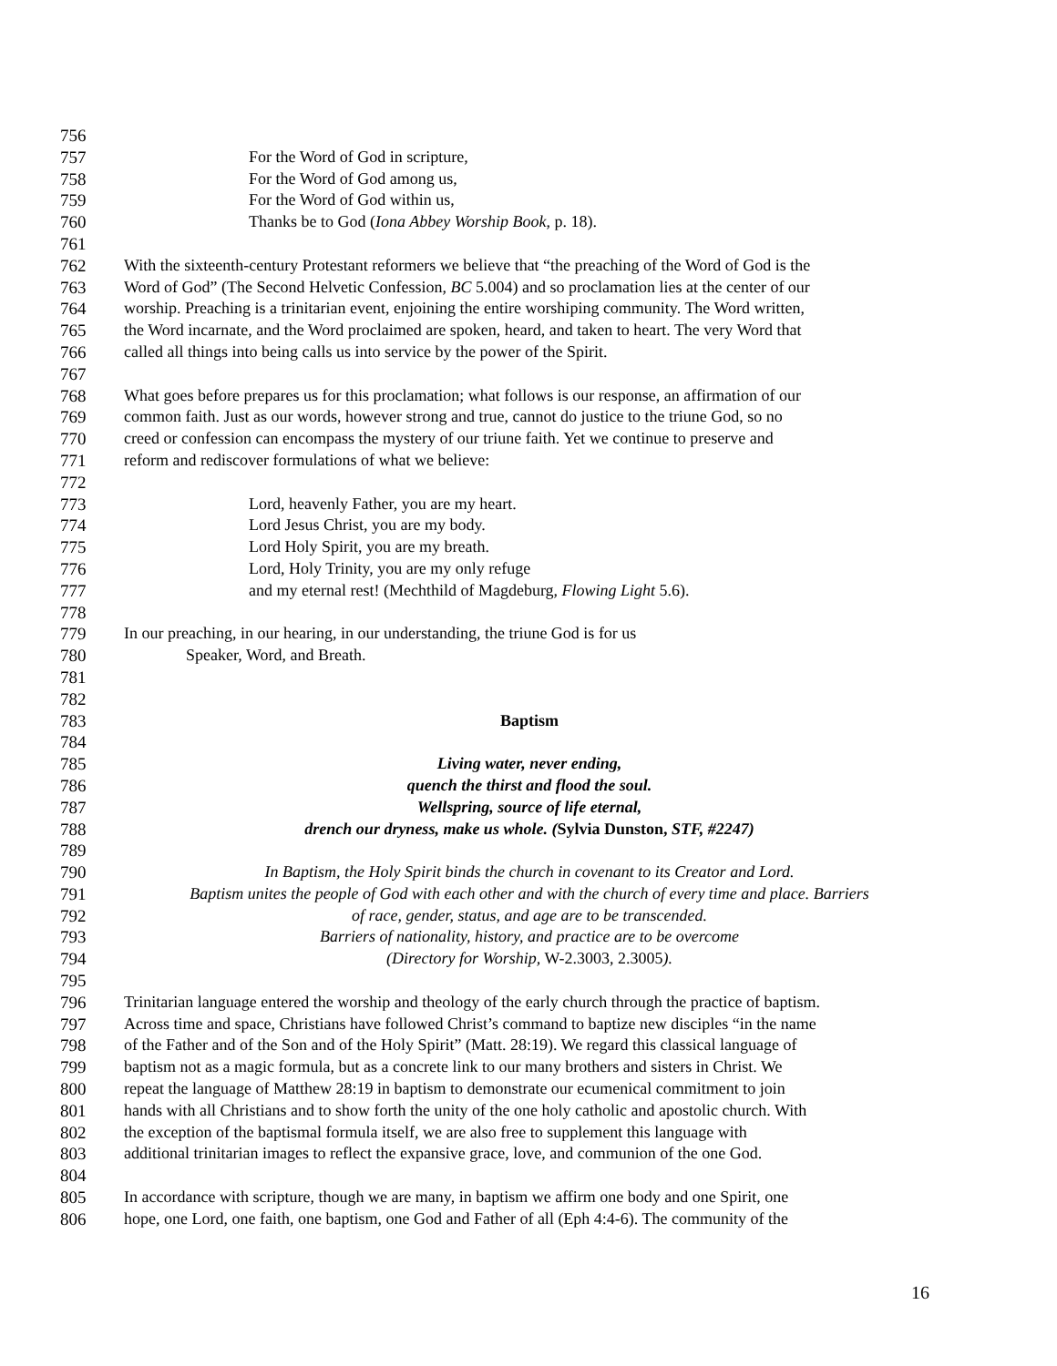756
757 For the Word of God in scripture,
758 For the Word of God among us,
759 For the Word of God within us,
760 Thanks be to God (Iona Abbey Worship Book, p. 18).
761
762 With the sixteenth-century Protestant reformers we believe that “the preaching of the Word of God is the
763 Word of God” (The Second Helvetic Confession, BC 5.004) and so proclamation lies at the center of our
764 worship. Preaching is a trinitarian event, enjoining the entire worshiping community. The Word written,
765 the Word incarnate, and the Word proclaimed are spoken, heard, and taken to heart. The very Word that
766 called all things into being calls us into service by the power of the Spirit.
767
768 What goes before prepares us for this proclamation; what follows is our response, an affirmation of our
769 common faith. Just as our words, however strong and true, cannot do justice to the triune God, so no
770 creed or confession can encompass the mystery of our triune faith. Yet we continue to preserve and
771 reform and rediscover formulations of what we believe:
772
773 Lord, heavenly Father, you are my heart.
774 Lord Jesus Christ, you are my body.
775 Lord Holy Spirit, you are my breath.
776 Lord, Holy Trinity, you are my only refuge
777 and my eternal rest! (Mechthild of Magdeburg, Flowing Light 5.6).
778
779 In our preaching, in our hearing, in our understanding, the triune God is for us
780 Speaker, Word, and Breath.
781
782
783 Baptism
784
785 Living water, never ending,
786 quench the thirst and flood the soul.
787 Wellspring, source of life eternal,
788 drench our dryness, make us whole. (Sylvia Dunston, STF, #2247)
789
790 In Baptism, the Holy Spirit binds the church in covenant to its Creator and Lord.
791 Baptism unites the people of God with each other and with the church of every time and place. Barriers
792 of race, gender, status, and age are to be transcended.
793 Barriers of nationality, history, and practice are to be overcome
794 (Directory for Worship, W-2.3003, 2.3005).
795
796 Trinitarian language entered the worship and theology of the early church through the practice of baptism.
797 Across time and space, Christians have followed Christ’s command to baptize new disciples “in the name
798 of the Father and of the Son and of the Holy Spirit” (Matt. 28:19). We regard this classical language of
799 baptism not as a magic formula, but as a concrete link to our many brothers and sisters in Christ. We
800 repeat the language of Matthew 28:19 in baptism to demonstrate our ecumenical commitment to join
801 hands with all Christians and to show forth the unity of the one holy catholic and apostolic church. With
802 the exception of the baptismal formula itself, we are also free to supplement this language with
803 additional trinitarian images to reflect the expansive grace, love, and communion of the one God.
804
805 In accordance with scripture, though we are many, in baptism we affirm one body and one Spirit, one
806 hope, one Lord, one faith, one baptism, one God and Father of all (Eph 4:4-6). The community of the
16